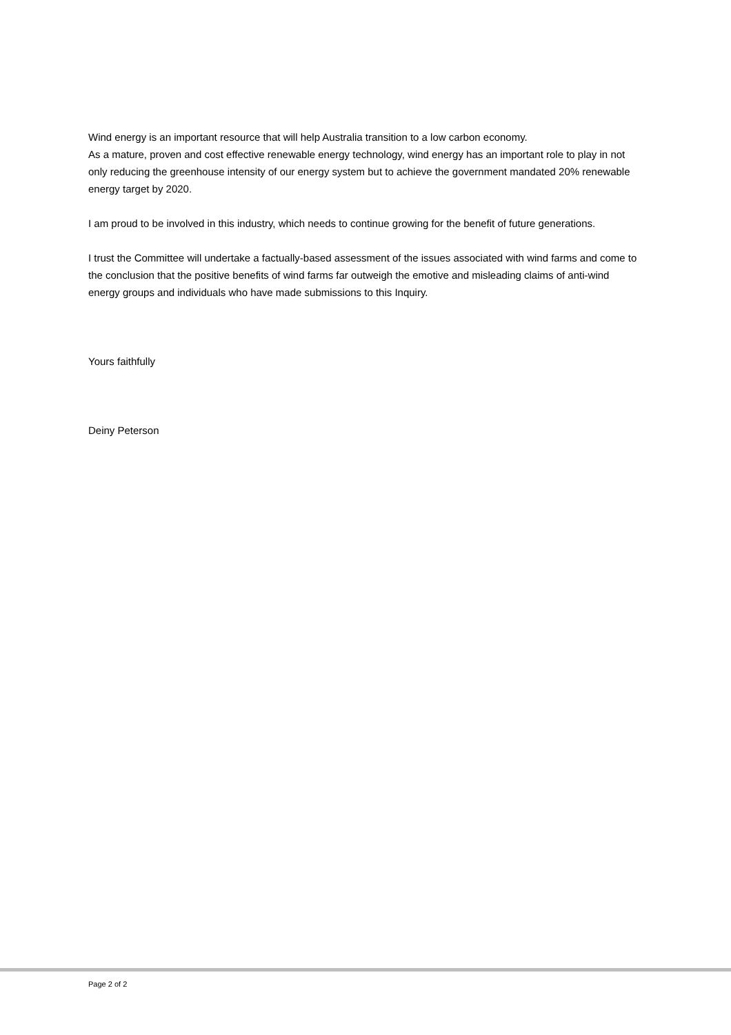Wind energy is an important resource that will help Australia transition to a low carbon economy.
As a mature, proven and cost effective renewable energy technology, wind energy has an important role to play in not only reducing the greenhouse intensity of our energy system but to achieve the government mandated 20% renewable energy target by 2020.
I am proud to be involved in this industry, which needs to continue growing for the benefit of future generations.
I trust the Committee will undertake a factually-based assessment of the issues associated with wind farms and come to the conclusion that the positive benefits of wind farms far outweigh the emotive and misleading claims of anti-wind energy groups and individuals who have made submissions to this Inquiry.
Yours faithfully
Deiny Peterson
Page 2 of 2